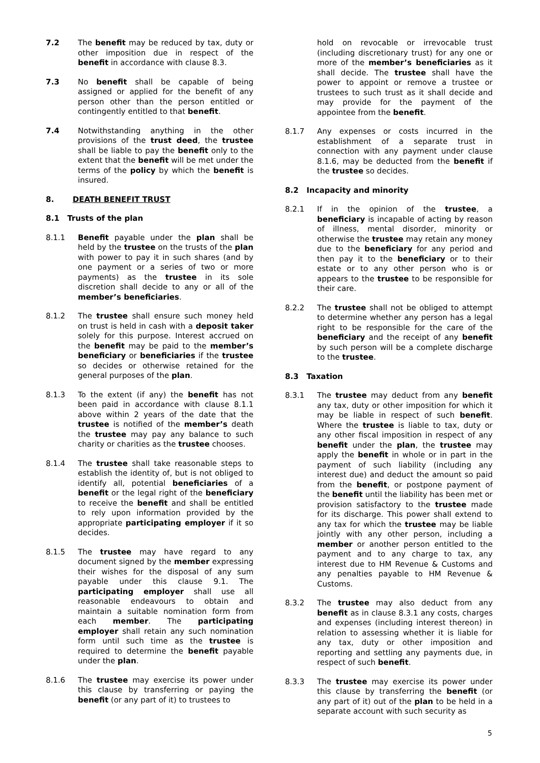7.2 The benefit may be reduced by tax, duty or other imposition due in respect of the benefit in accordance with clause 8.3.
7.3 No benefit shall be capable of being assigned or applied for the benefit of any person other than the person entitled or contingently entitled to that benefit.
7.4 Notwithstanding anything in the other provisions of the trust deed, the trustee shall be liable to pay the benefit only to the extent that the benefit will be met under the terms of the policy by which the benefit is insured.
8. DEATH BENEFIT TRUST
8.1 Trusts of the plan
8.1.1 Benefit payable under the plan shall be held by the trustee on the trusts of the plan with power to pay it in such shares (and by one payment or a series of two or more payments) as the trustee in its sole discretion shall decide to any or all of the member’s beneficiaries.
8.1.2 The trustee shall ensure such money held on trust is held in cash with a deposit taker solely for this purpose. Interest accrued on the benefit may be paid to the member’s beneficiary or beneficiaries if the trustee so decides or otherwise retained for the general purposes of the plan.
8.1.3 To the extent (if any) the benefit has not been paid in accordance with clause 8.1.1 above within 2 years of the date that the trustee is notified of the member’s death the trustee may pay any balance to such charity or charities as the trustee chooses.
8.1.4 The trustee shall take reasonable steps to establish the identity of, but is not obliged to identify all, potential beneficiaries of a benefit or the legal right of the beneficiary to receive the benefit and shall be entitled to rely upon information provided by the appropriate participating employer if it so decides.
8.1.5 The trustee may have regard to any document signed by the member expressing their wishes for the disposal of any sum payable under this clause 9.1. The participating employer shall use all reasonable endeavours to obtain and maintain a suitable nomination form from each member. The participating employer shall retain any such nomination form until such time as the trustee is required to determine the benefit payable under the plan.
8.1.6 The trustee may exercise its power under this clause by transferring or paying the benefit (or any part of it) to trustees to
hold on revocable or irrevocable trust (including discretionary trust) for any one or more of the member’s beneficiaries as it shall decide. The trustee shall have the power to appoint or remove a trustee or trustees to such trust as it shall decide and may provide for the payment of the appointee from the benefit.
8.1.7 Any expenses or costs incurred in the establishment of a separate trust in connection with any payment under clause 8.1.6, may be deducted from the benefit if the trustee so decides.
8.2 Incapacity and minority
8.2.1 If in the opinion of the trustee, a beneficiary is incapable of acting by reason of illness, mental disorder, minority or otherwise the trustee may retain any money due to the beneficiary for any period and then pay it to the beneficiary or to their estate or to any other person who is or appears to the trustee to be responsible for their care.
8.2.2 The trustee shall not be obliged to attempt to determine whether any person has a legal right to be responsible for the care of the beneficiary and the receipt of any benefit by such person will be a complete discharge to the trustee.
8.3 Taxation
8.3.1 The trustee may deduct from any benefit any tax, duty or other imposition for which it may be liable in respect of such benefit. Where the trustee is liable to tax, duty or any other fiscal imposition in respect of any benefit under the plan, the trustee may apply the benefit in whole or in part in the payment of such liability (including any interest due) and deduct the amount so paid from the benefit, or postpone payment of the benefit until the liability has been met or provision satisfactory to the trustee made for its discharge. This power shall extend to any tax for which the trustee may be liable jointly with any other person, including a member or another person entitled to the payment and to any charge to tax, any interest due to HM Revenue & Customs and any penalties payable to HM Revenue & Customs.
8.3.2 The trustee may also deduct from any benefit as in clause 8.3.1 any costs, charges and expenses (including interest thereon) in relation to assessing whether it is liable for any tax, duty or other imposition and reporting and settling any payments due, in respect of such benefit.
8.3.3 The trustee may exercise its power under this clause by transferring the benefit (or any part of it) out of the plan to be held in a separate account with such security as
5